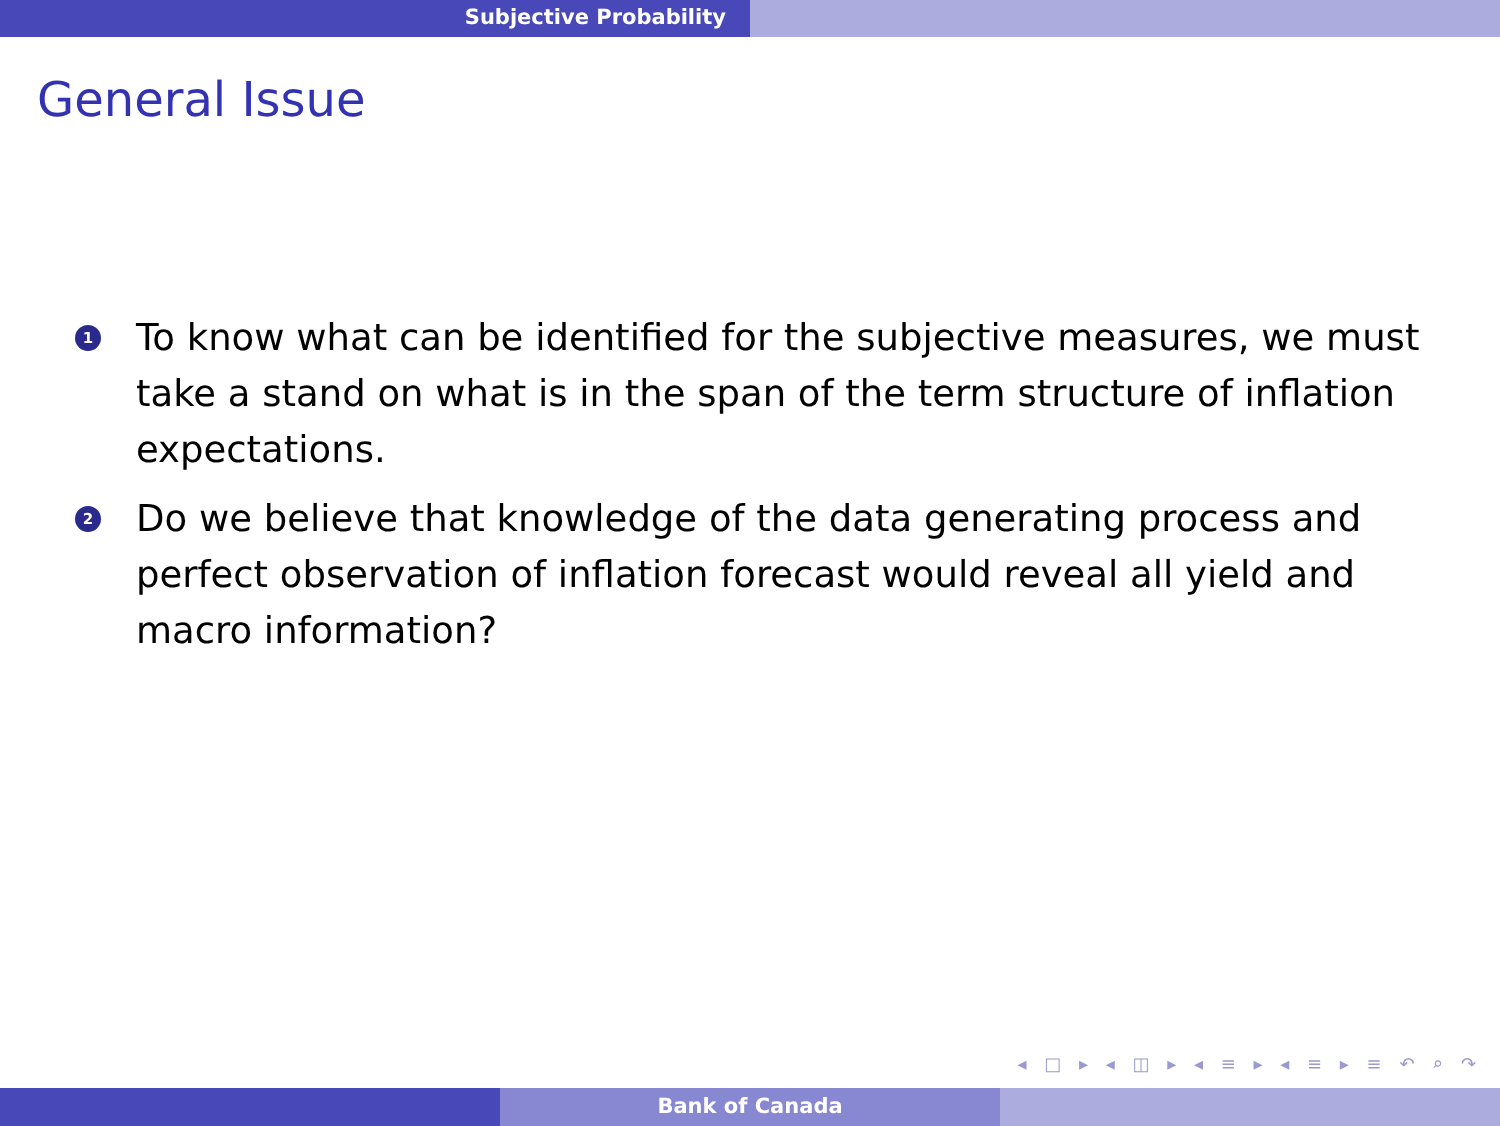Subjective Probability
General Issue
1 To know what can be identified for the subjective measures, we must take a stand on what is in the span of the term structure of inflation expectations.
2 Do we believe that knowledge of the data generating process and perfect observation of inflation forecast would reveal all yield and macro information?
◂ □ ▸ ◂ ◫ ▸ ◂ ≡ ▸ ◂ ≡ ▸ ≡ ↶ ⌕ ↷
Bank of Canada